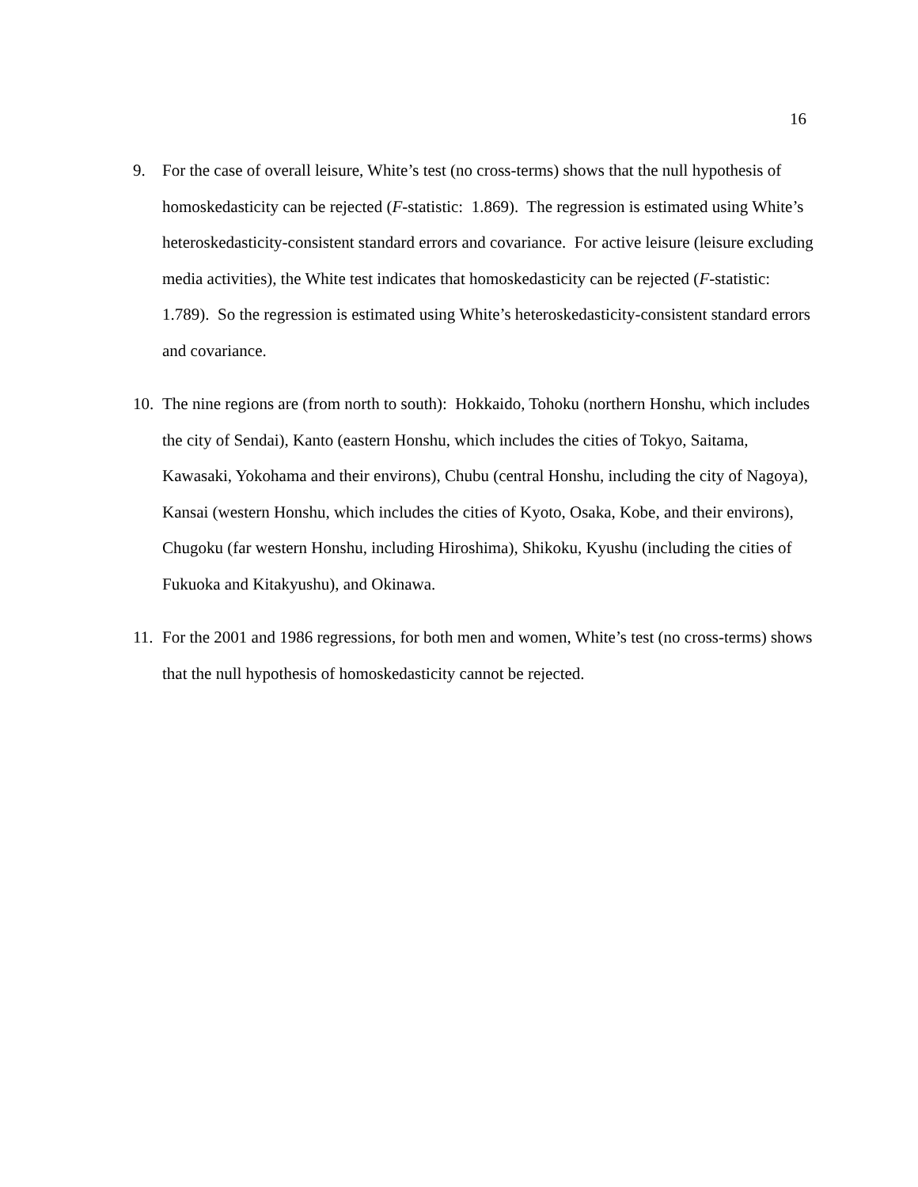16
9. For the case of overall leisure, White’s test (no cross-terms) shows that the null hypothesis of homoskedasticity can be rejected (F-statistic: 1.869). The regression is estimated using White’s heteroskedasticity-consistent standard errors and covariance. For active leisure (leisure excluding media activities), the White test indicates that homoskedasticity can be rejected (F-statistic: 1.789). So the regression is estimated using White’s heteroskedasticity-consistent standard errors and covariance.
10. The nine regions are (from north to south): Hokkaido, Tohoku (northern Honshu, which includes the city of Sendai), Kanto (eastern Honshu, which includes the cities of Tokyo, Saitama, Kawasaki, Yokohama and their environs), Chubu (central Honshu, including the city of Nagoya), Kansai (western Honshu, which includes the cities of Kyoto, Osaka, Kobe, and their environs), Chugoku (far western Honshu, including Hiroshima), Shikoku, Kyushu (including the cities of Fukuoka and Kitakyushu), and Okinawa.
11. For the 2001 and 1986 regressions, for both men and women, White’s test (no cross-terms) shows that the null hypothesis of homoskedasticity cannot be rejected.